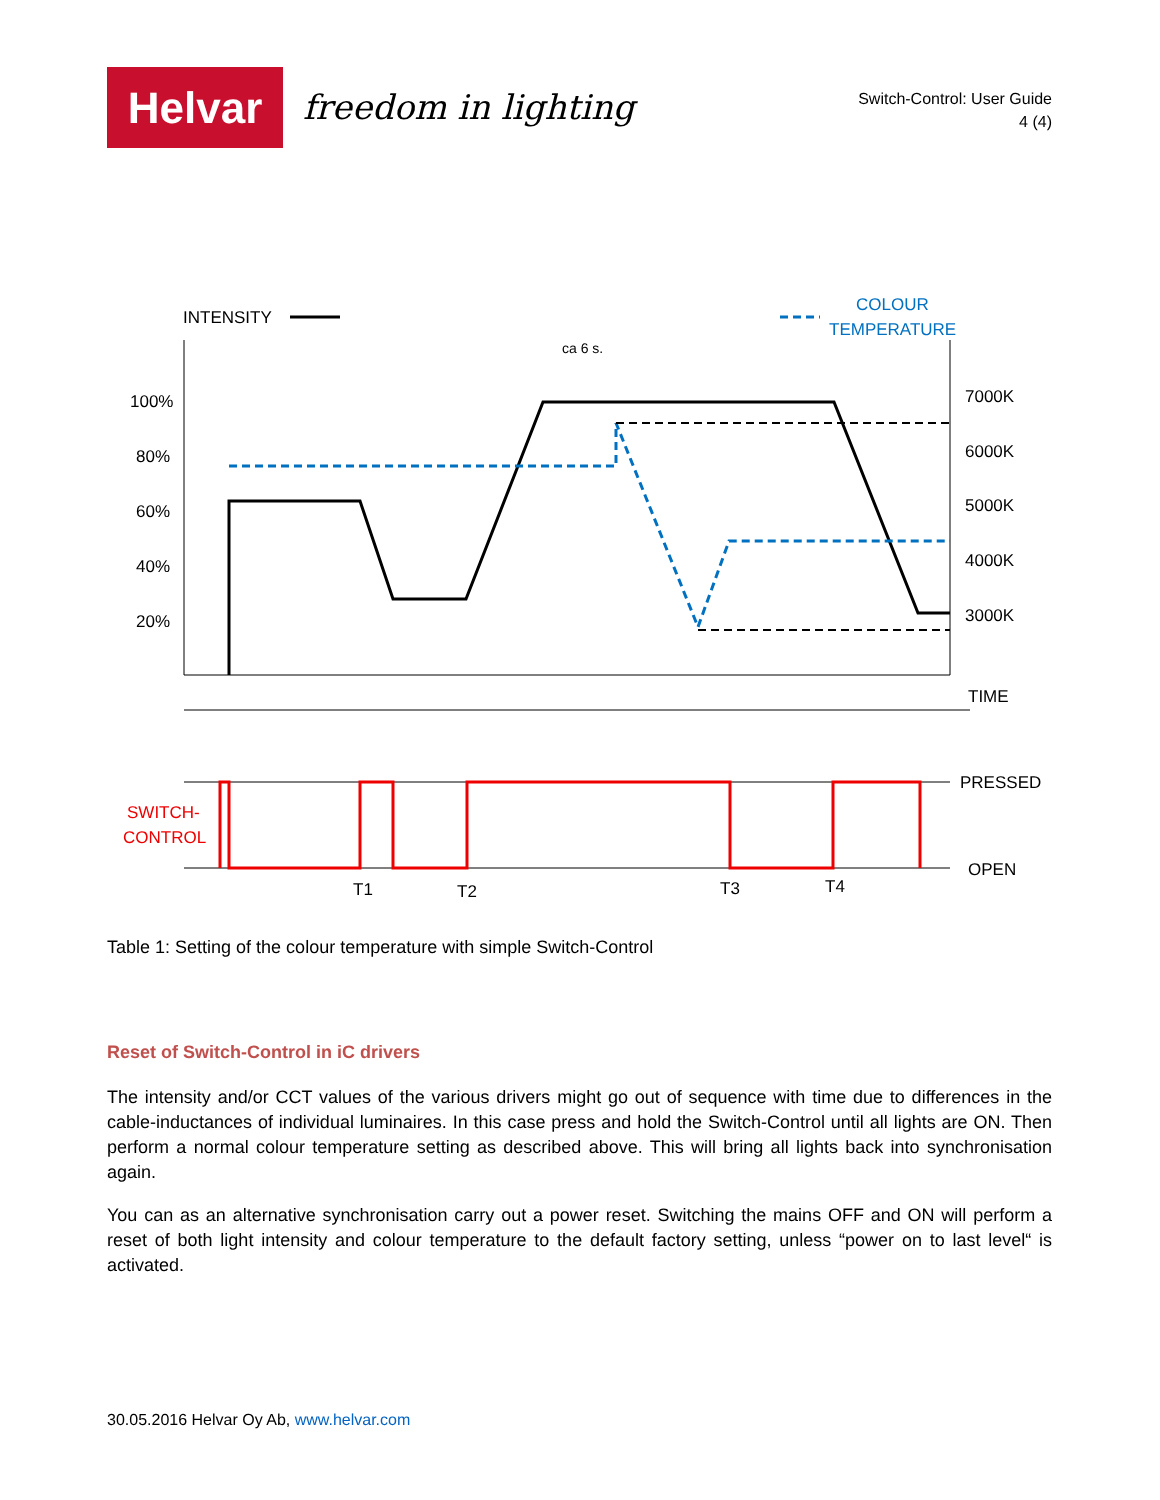Helvar freedom in lighting
Switch-Control: User Guide
4 (4)
INTENSITY
COLOUR
TEMPERATURE
ca 6 s.
100%
80%
60%
40%
20%
7000K
6000K
5000K
4000K
3000K
TIME
PRESSED
OPEN
SWITCH-
CONTROL
T1
T2
T3
T4
Table 1: Setting of the colour temperature with simple Switch-Control
Reset of Switch-Control in iC drivers
The intensity and/or CCT values of the various drivers might go out of sequence with time due to differences in the cable-inductances of individual luminaires. In this case press and hold the Switch-Control until all lights are ON. Then perform a normal colour temperature setting as described above. This will bring all lights back into synchronisation again.
You can as an alternative synchronisation carry out a power reset. Switching the mains OFF and ON will perform a reset of both light intensity and colour temperature to the default factory setting, unless “power on to last level“ is activated.
30.05.2016 Helvar Oy Ab, www.helvar.com